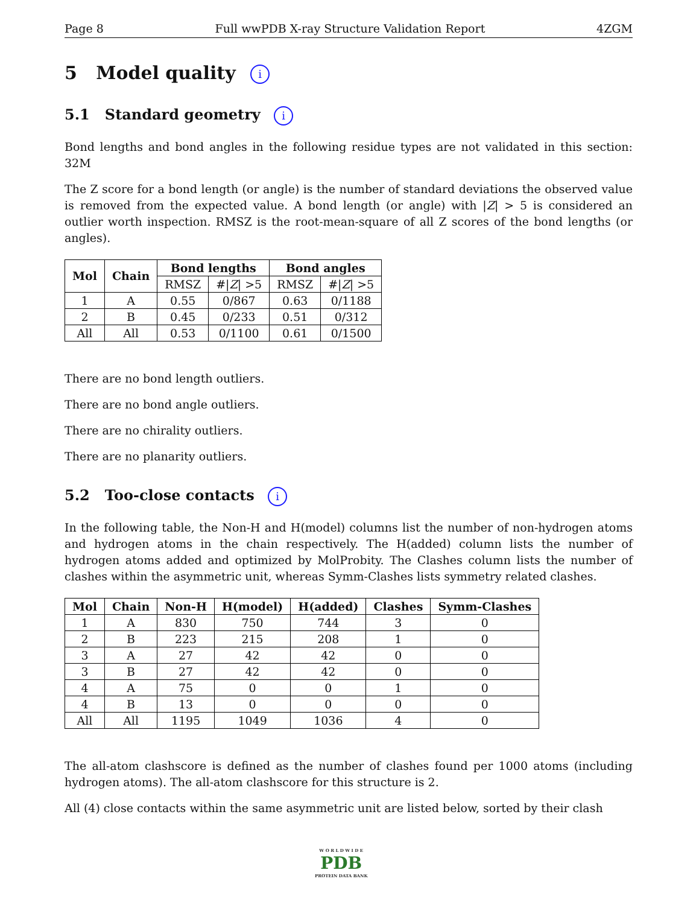Page 8 Full wwPDB X-ray Structure Validation Report 4ZGM
5 Model quality i
5.1 Standard geometry i
Bond lengths and bond angles in the following residue types are not validated in this section: 32M
The Z score for a bond length (or angle) is the number of standard deviations the observed value is removed from the expected value. A bond length (or angle) with |Z| > 5 is considered an outlier worth inspection. RMSZ is the root-mean-square of all Z scores of the bond lengths (or angles).
| Mol | Chain | Bond lengths | | Bond angles | |
| --- | --- | --- | --- | --- | --- |
| | | RMSZ | #/ Z / >5 | RMSZ | #/ Z / >5 |
| 1 | A | 0.55 | 0/867 | 0.63 | 0/1188 |
| 2 | B | 0.45 | 0/233 | 0.51 | 0/312 |
| All | All | 0.53 | 0/1100 | 0.61 | 0/1500 |
There are no bond length outliers.
There are no bond angle outliers.
There are no chirality outliers.
There are no planarity outliers.
5.2 Too-close contacts i
In the following table, the Non-H and H(model) columns list the number of non-hydrogen atoms and hydrogen atoms in the chain respectively. The H(added) column lists the number of hydrogen atoms added and optimized by MolProbity. The Clashes column lists the number of clashes within the asymmetric unit, whereas Symm-Clashes lists symmetry related clashes.
| Mol | Chain | Non-H | H(model) | H(added) | Clashes | Symm-Clashes |
| --- | --- | --- | --- | --- | --- | --- |
| 1 | A | 830 | 750 | 744 | 3 | 0 |
| 2 | B | 223 | 215 | 208 | 1 | 0 |
| 3 | A | 27 | 42 | 42 | 0 | 0 |
| 3 | B | 27 | 42 | 42 | 0 | 0 |
| 4 | A | 75 | 0 | 0 | 1 | 0 |
| 4 | B | 13 | 0 | 0 | 0 | 0 |
| All | All | 1195 | 1049 | 1036 | 4 | 0 |
The all-atom clashscore is defined as the number of clashes found per 1000 atoms (including hydrogen atoms). The all-atom clashscore for this structure is 2.
All (4) close contacts within the same asymmetric unit are listed below, sorted by their clash
W O R L D W I D E
PDB
PROTEIN DATA BANK